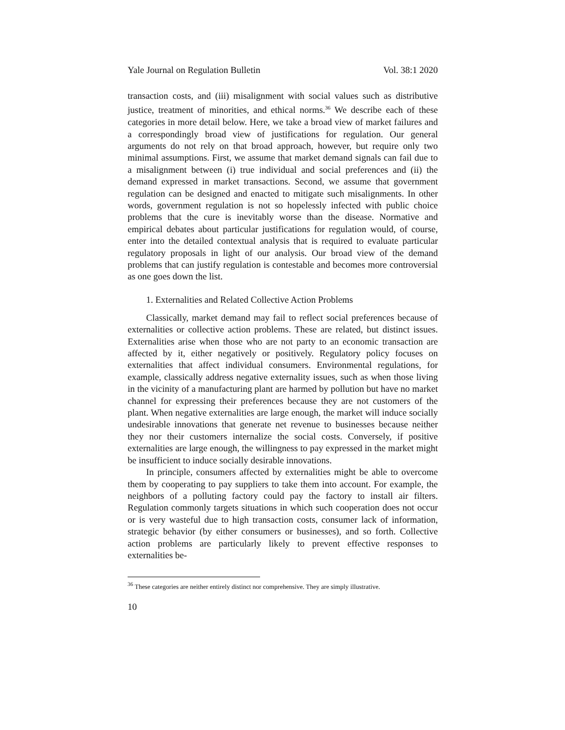Yale Journal on Regulation Bulletin Vol. 38:1 2020
transaction costs, and (iii) misalignment with social values such as distributive justice, treatment of minorities, and ethical norms.<sup>36</sup> We describe each of these categories in more detail below. Here, we take a broad view of market failures and a correspondingly broad view of justifications for regulation. Our general arguments do not rely on that broad approach, however, but require only two minimal assumptions. First, we assume that market demand signals can fail due to a misalignment between (i) true individual and social preferences and (ii) the demand expressed in market transactions. Second, we assume that government regulation can be designed and enacted to mitigate such misalignments. In other words, government regulation is not so hopelessly infected with public choice problems that the cure is inevitably worse than the disease. Normative and empirical debates about particular justifications for regulation would, of course, enter into the detailed contextual analysis that is required to evaluate particular regulatory proposals in light of our analysis. Our broad view of the demand problems that can justify regulation is contestable and becomes more controversial as one goes down the list.
1. Externalities and Related Collective Action Problems
Classically, market demand may fail to reflect social preferences because of externalities or collective action problems. These are related, but distinct issues. Externalities arise when those who are not party to an economic transaction are affected by it, either negatively or positively. Regulatory policy focuses on externalities that affect individual consumers. Environmental regulations, for example, classically address negative externality issues, such as when those living in the vicinity of a manufacturing plant are harmed by pollution but have no market channel for expressing their preferences because they are not customers of the plant. When negative externalities are large enough, the market will induce socially undesirable innovations that generate net revenue to businesses because neither they nor their customers internalize the social costs. Conversely, if positive externalities are large enough, the willingness to pay expressed in the market might be insufficient to induce socially desirable innovations.
In principle, consumers affected by externalities might be able to overcome them by cooperating to pay suppliers to take them into account. For example, the neighbors of a polluting factory could pay the factory to install air filters. Regulation commonly targets situations in which such cooperation does not occur or is very wasteful due to high transaction costs, consumer lack of information, strategic behavior (by either consumers or businesses), and so forth. Collective action problems are particularly likely to prevent effective responses to externalities be-
<sup>36</sup> These categories are neither entirely distinct nor comprehensive. They are simply illustrative.
10